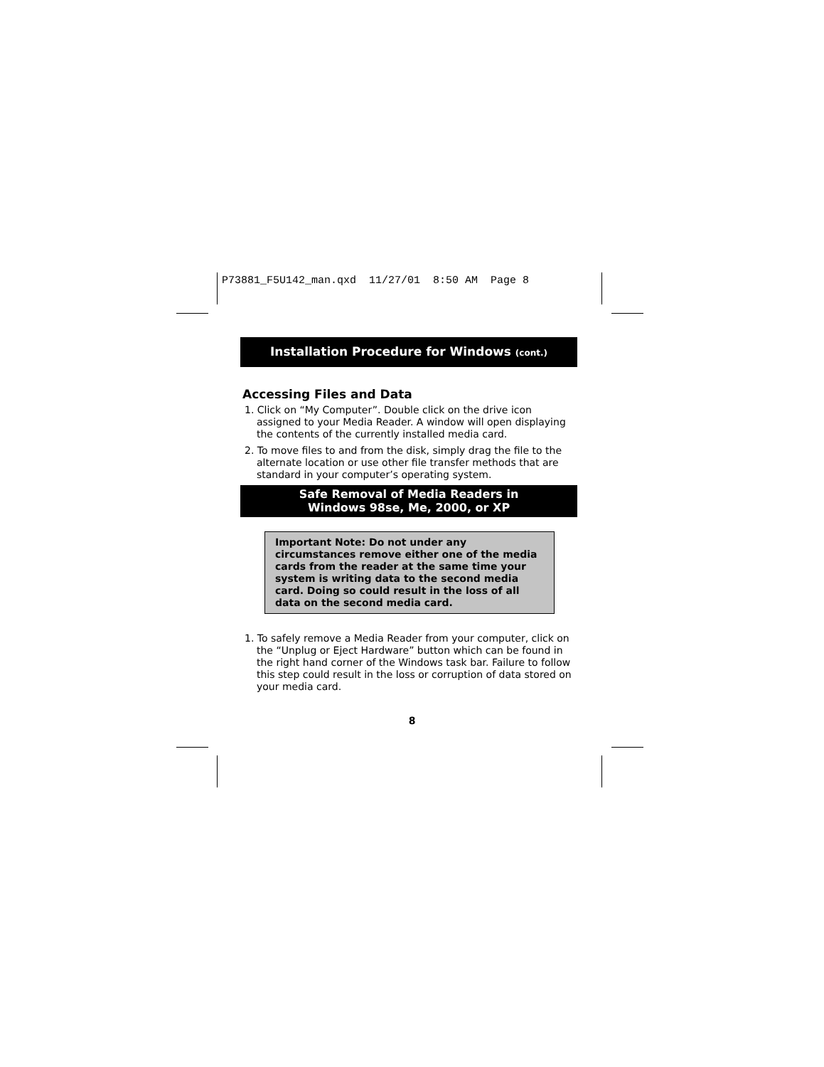P73881_F5U142_man.qxd 11/27/01 8:50 AM Page 8
Installation Procedure for Windows (cont.)
Accessing Files and Data
1. Click on “My Computer”. Double click on the drive icon assigned to your Media Reader. A window will open displaying the contents of the currently installed media card.
2. To move files to and from the disk, simply drag the file to the alternate location or use other file transfer methods that are standard in your computer’s operating system.
Safe Removal of Media Readers in
Windows 98se, Me, 2000, or XP
Important Note: Do not under any circumstances remove either one of the media cards from the reader at the same time your system is writing data to the second media card. Doing so could result in the loss of all data on the second media card.
1. To safely remove a Media Reader from your computer, click on the “Unplug or Eject Hardware” button which can be found in the right hand corner of the Windows task bar. Failure to follow this step could result in the loss or corruption of data stored on your media card.
8